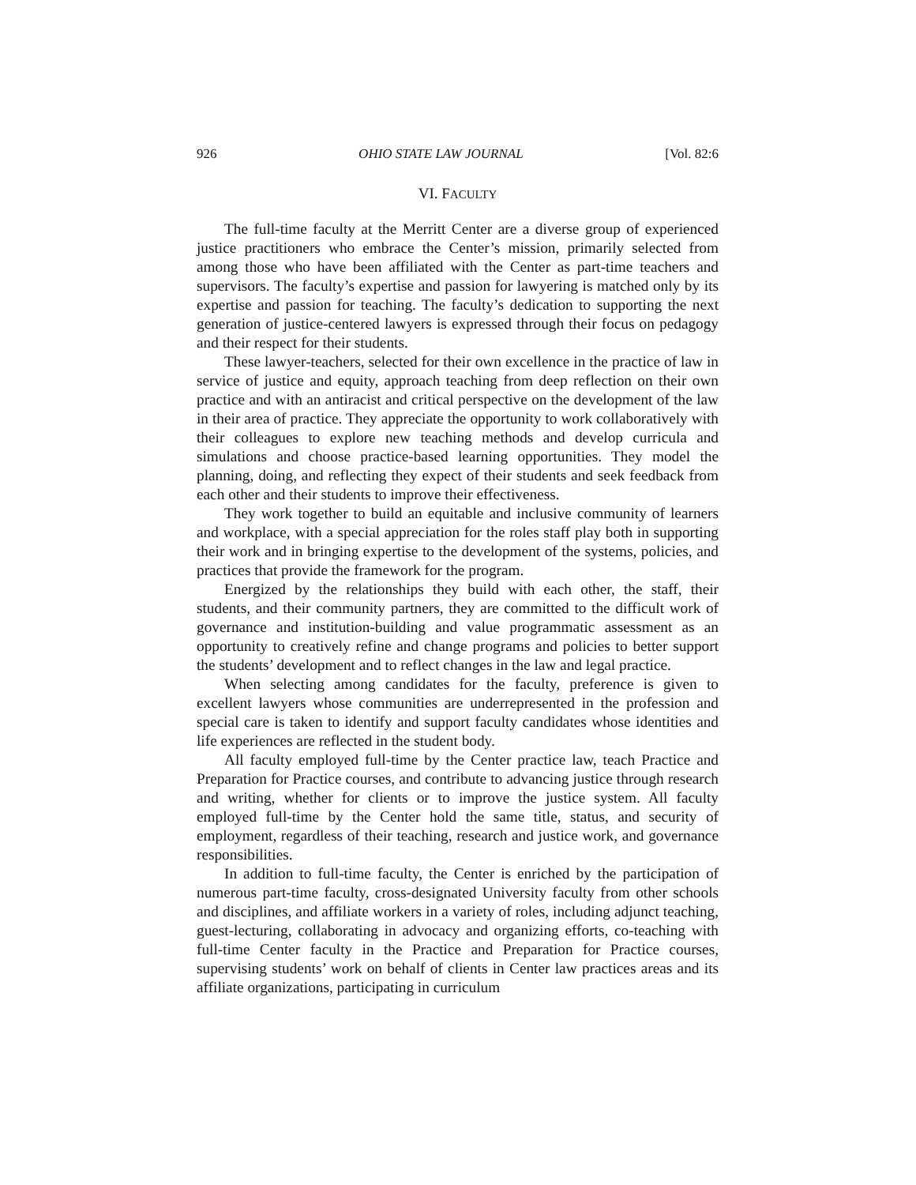926 OHIO STATE LAW JOURNAL [Vol. 82:6
VI. FACULTY
The full-time faculty at the Merritt Center are a diverse group of experienced justice practitioners who embrace the Center’s mission, primarily selected from among those who have been affiliated with the Center as part-time teachers and supervisors. The faculty’s expertise and passion for lawyering is matched only by its expertise and passion for teaching. The faculty’s dedication to supporting the next generation of justice-centered lawyers is expressed through their focus on pedagogy and their respect for their students.
These lawyer-teachers, selected for their own excellence in the practice of law in service of justice and equity, approach teaching from deep reflection on their own practice and with an antiracist and critical perspective on the development of the law in their area of practice. They appreciate the opportunity to work collaboratively with their colleagues to explore new teaching methods and develop curricula and simulations and choose practice-based learning opportunities. They model the planning, doing, and reflecting they expect of their students and seek feedback from each other and their students to improve their effectiveness.
They work together to build an equitable and inclusive community of learners and workplace, with a special appreciation for the roles staff play both in supporting their work and in bringing expertise to the development of the systems, policies, and practices that provide the framework for the program.
Energized by the relationships they build with each other, the staff, their students, and their community partners, they are committed to the difficult work of governance and institution-building and value programmatic assessment as an opportunity to creatively refine and change programs and policies to better support the students’ development and to reflect changes in the law and legal practice.
When selecting among candidates for the faculty, preference is given to excellent lawyers whose communities are underrepresented in the profession and special care is taken to identify and support faculty candidates whose identities and life experiences are reflected in the student body.
All faculty employed full-time by the Center practice law, teach Practice and Preparation for Practice courses, and contribute to advancing justice through research and writing, whether for clients or to improve the justice system. All faculty employed full-time by the Center hold the same title, status, and security of employment, regardless of their teaching, research and justice work, and governance responsibilities.
In addition to full-time faculty, the Center is enriched by the participation of numerous part-time faculty, cross-designated University faculty from other schools and disciplines, and affiliate workers in a variety of roles, including adjunct teaching, guest-lecturing, collaborating in advocacy and organizing efforts, co-teaching with full-time Center faculty in the Practice and Preparation for Practice courses, supervising students’ work on behalf of clients in Center law practices areas and its affiliate organizations, participating in curriculum